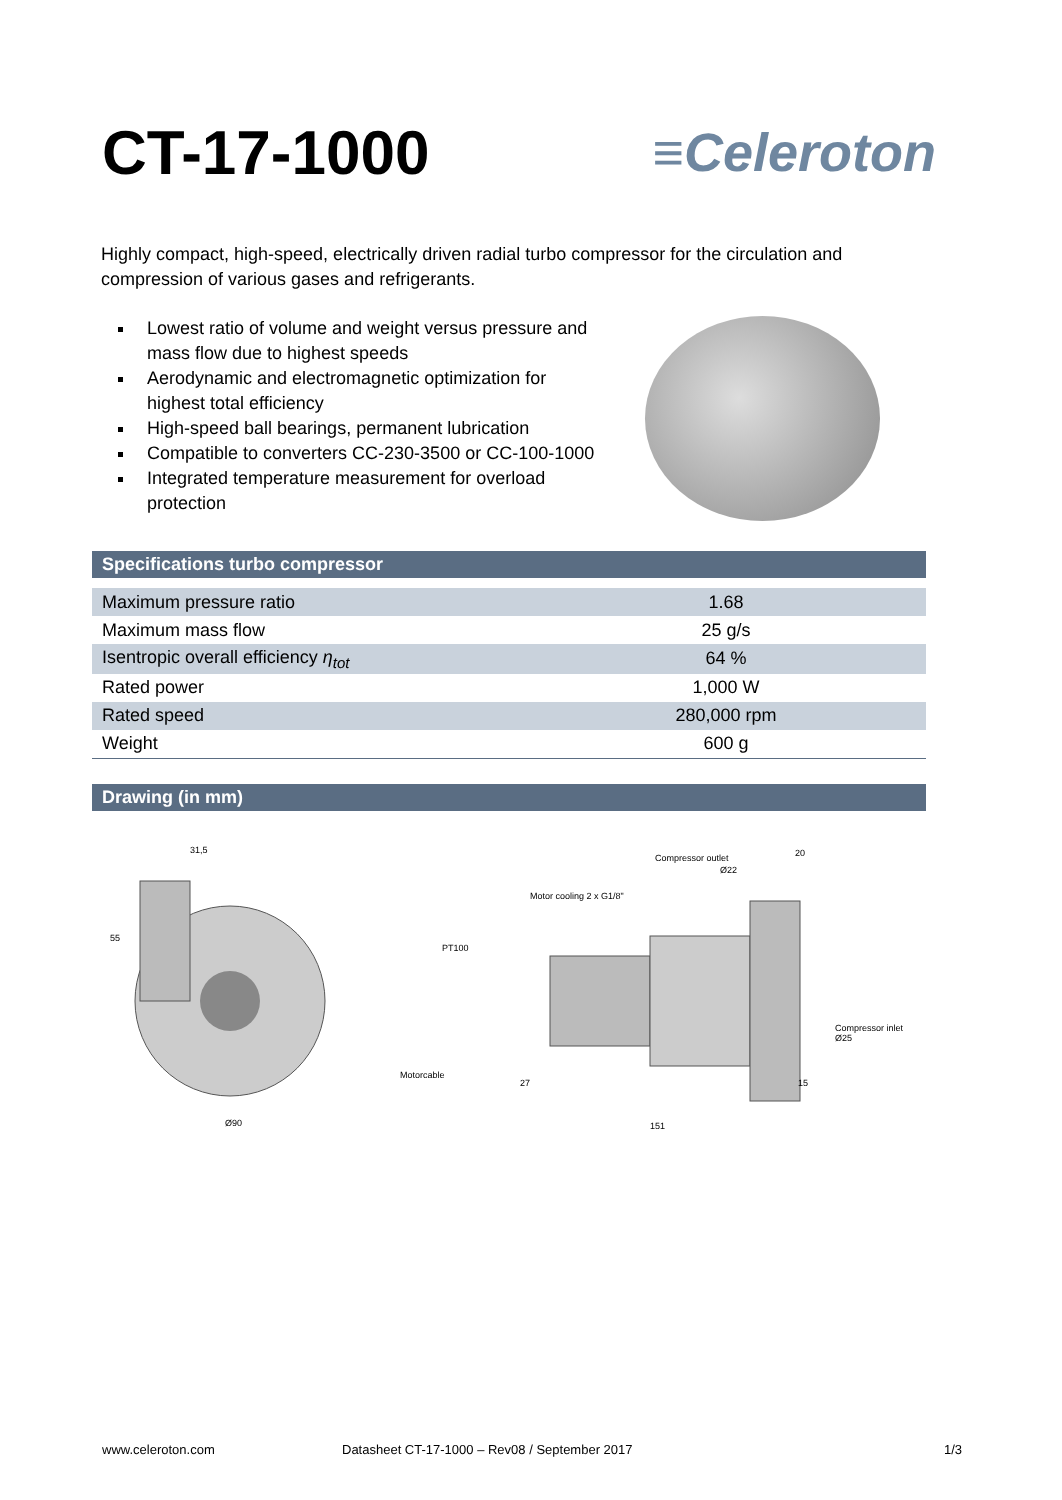CT-17-1000 ≡Celeroton
Highly compact, high-speed, electrically driven radial turbo compressor for the circulation and compression of various gases and refrigerants.
Lowest ratio of volume and weight versus pressure and mass flow due to highest speeds
Aerodynamic and electromagnetic optimization for highest total efficiency
High-speed ball bearings, permanent lubrication
Compatible to converters CC-230-3500 or CC-100-1000
Integrated temperature measurement for overload protection
Specifications turbo compressor
| Maximum pressure ratio | 1.68 |
| Maximum mass flow | 25 g/s |
| Isentropic overall efficiency η<sub>tot</sub> | 64 % |
| Rated power | 1,000 W |
| Rated speed | 280,000 rpm |
| Weight | 600 g |
Drawing (in mm)
31,5
55
Ø90
Compressor outlet
Ø22
20
Motor cooling 2 x G1/8"
PT100
Motorcable
27
15
Compressor inlet
Ø25
151
www.celeroton.com Datasheet CT-17-1000 – Rev08 / September 2017 1/3